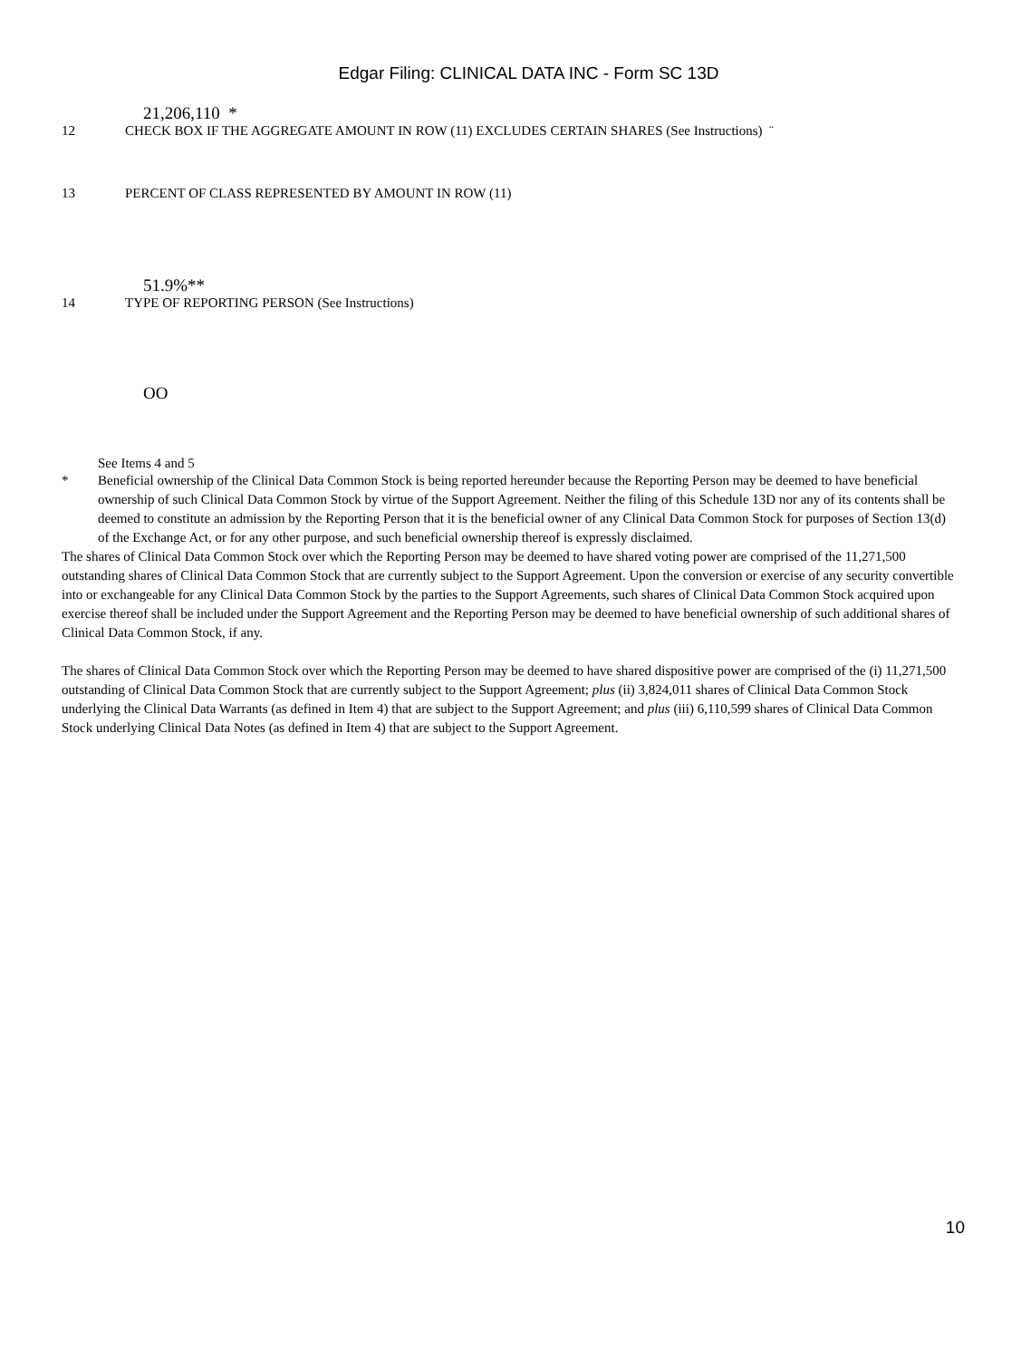Edgar Filing: CLINICAL DATA INC - Form SC 13D
21,206,110 *
12 CHECK BOX IF THE AGGREGATE AMOUNT IN ROW (11) EXCLUDES CERTAIN SHARES (See Instructions) ¨
13 PERCENT OF CLASS REPRESENTED BY AMOUNT IN ROW (11)
51.9%**
14 TYPE OF REPORTING PERSON (See Instructions)
OO
See Items 4 and 5
* Beneficial ownership of the Clinical Data Common Stock is being reported hereunder because the Reporting Person may be deemed to have beneficial ownership of such Clinical Data Common Stock by virtue of the Support Agreement. Neither the filing of this Schedule 13D nor any of its contents shall be deemed to constitute an admission by the Reporting Person that it is the beneficial owner of any Clinical Data Common Stock for purposes of Section 13(d) of the Exchange Act, or for any other purpose, and such beneficial ownership thereof is expressly disclaimed.
The shares of Clinical Data Common Stock over which the Reporting Person may be deemed to have shared voting power are comprised of the 11,271,500 outstanding shares of Clinical Data Common Stock that are currently subject to the Support Agreement. Upon the conversion or exercise of any security convertible into or exchangeable for any Clinical Data Common Stock by the parties to the Support Agreements, such shares of Clinical Data Common Stock acquired upon exercise thereof shall be included under the Support Agreement and the Reporting Person may be deemed to have beneficial ownership of such additional shares of Clinical Data Common Stock, if any.
The shares of Clinical Data Common Stock over which the Reporting Person may be deemed to have shared dispositive power are comprised of the (i) 11,271,500 outstanding of Clinical Data Common Stock that are currently subject to the Support Agreement; plus (ii) 3,824,011 shares of Clinical Data Common Stock underlying the Clinical Data Warrants (as defined in Item 4) that are subject to the Support Agreement; and plus (iii) 6,110,599 shares of Clinical Data Common Stock underlying Clinical Data Notes (as defined in Item 4) that are subject to the Support Agreement.
10